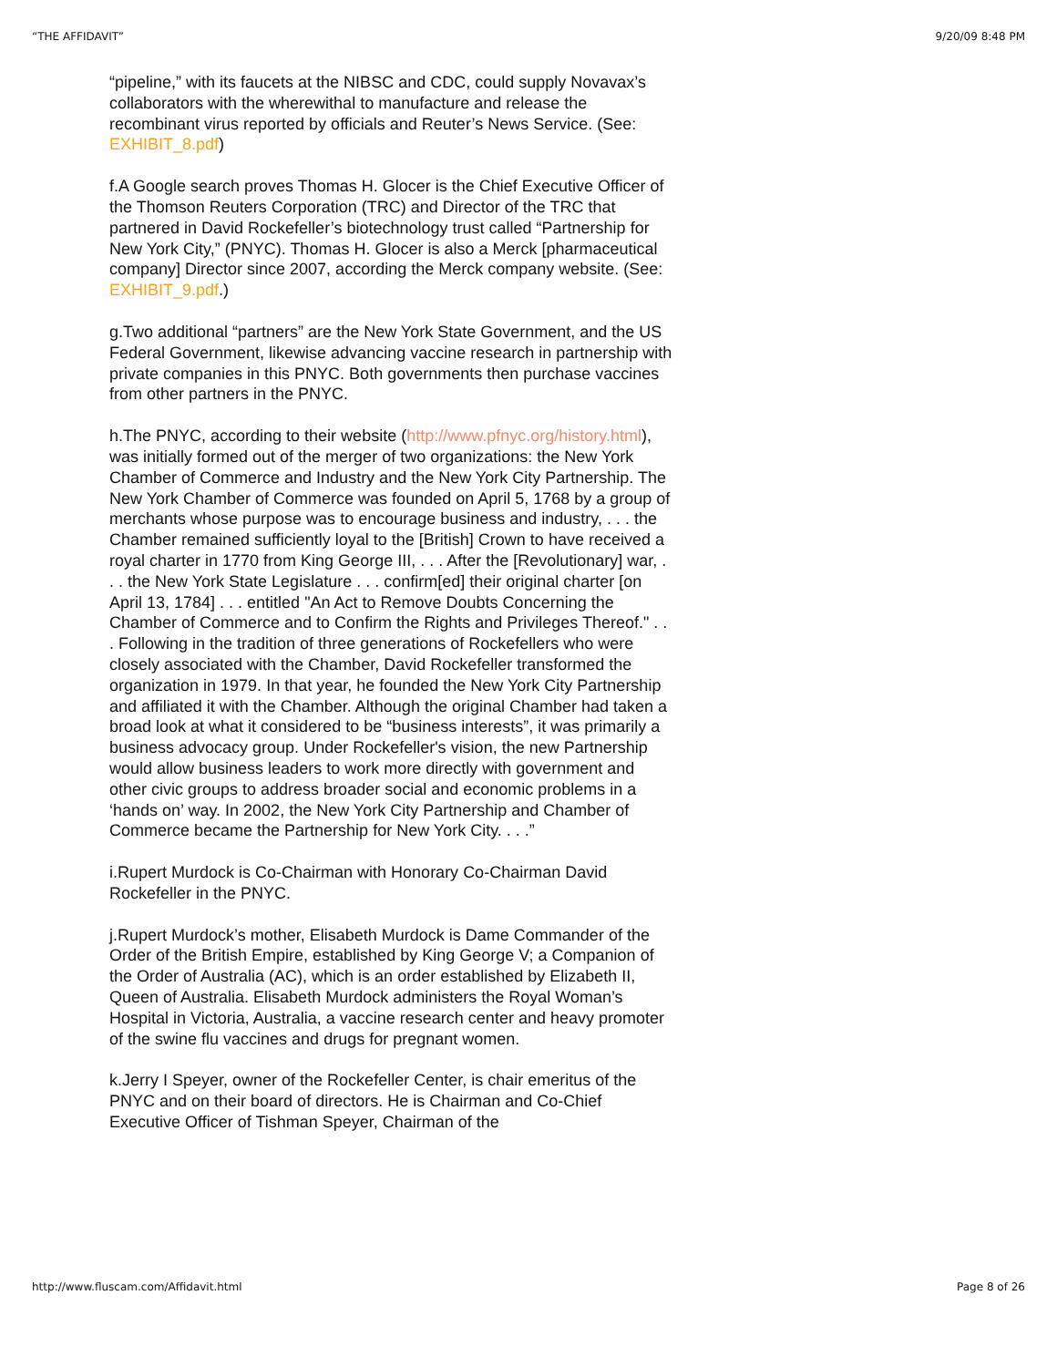“THE AFFIDAVIT” 9/20/09 8:48 PM
“pipeline,” with its faucets at the NIBSC and CDC, could supply Novavax’s collaborators with the wherewithal to manufacture and release the recombinant virus reported by officials and Reuter’s News Service. (See: EXHIBIT_8.pdf)
f.A Google search proves Thomas H. Glocer is the Chief Executive Officer of the Thomson Reuters Corporation (TRC) and Director of the TRC that partnered in David Rockefeller’s biotechnology trust called “Partnership for New York City,” (PNYC). Thomas H. Glocer is also a Merck [pharmaceutical company] Director since 2007, according the Merck company website. (See: EXHIBIT_9.pdf.)
g.Two additional “partners” are the New York State Government, and the US Federal Government, likewise advancing vaccine research in partnership with private companies in this PNYC. Both governments then purchase vaccines from other partners in the PNYC.
h.The PNYC, according to their website (http://www.pfnyc.org/history.html), was initially formed out of the merger of two organizations: the New York Chamber of Commerce and Industry and the New York City Partnership. The New York Chamber of Commerce was founded on April 5, 1768 by a group of merchants whose purpose was to encourage business and industry, . . . the Chamber remained sufficiently loyal to the [British] Crown to have received a royal charter in 1770 from King George III, . . . After the [Revolutionary] war, . . . the New York State Legislature . . . confirm[ed] their original charter [on April 13, 1784] . . . entitled "An Act to Remove Doubts Concerning the Chamber of Commerce and to Confirm the Rights and Privileges Thereof." . . . Following in the tradition of three generations of Rockefellers who were closely associated with the Chamber, David Rockefeller transformed the organization in 1979. In that year, he founded the New York City Partnership and affiliated it with the Chamber. Although the original Chamber had taken a broad look at what it considered to be “business interests”, it was primarily a business advocacy group. Under Rockefeller's vision, the new Partnership would allow business leaders to work more directly with government and other civic groups to address broader social and economic problems in a ‘hands on’ way. In 2002, the New York City Partnership and Chamber of Commerce became the Partnership for New York City. . . .”
i.Rupert Murdock is Co-Chairman with Honorary Co-Chairman David Rockefeller in the PNYC.
j.Rupert Murdock’s mother, Elisabeth Murdock is Dame Commander of the Order of the British Empire, established by King George V; a Companion of the Order of Australia (AC), which is an order established by Elizabeth II, Queen of Australia. Elisabeth Murdock administers the Royal Woman’s Hospital in Victoria, Australia, a vaccine research center and heavy promoter of the swine flu vaccines and drugs for pregnant women.
k.Jerry I Speyer, owner of the Rockefeller Center, is chair emeritus of the PNYC and on their board of directors. He is Chairman and Co-Chief Executive Officer of Tishman Speyer, Chairman of the
http://www.fluscam.com/Affidavit.html Page 8 of 26